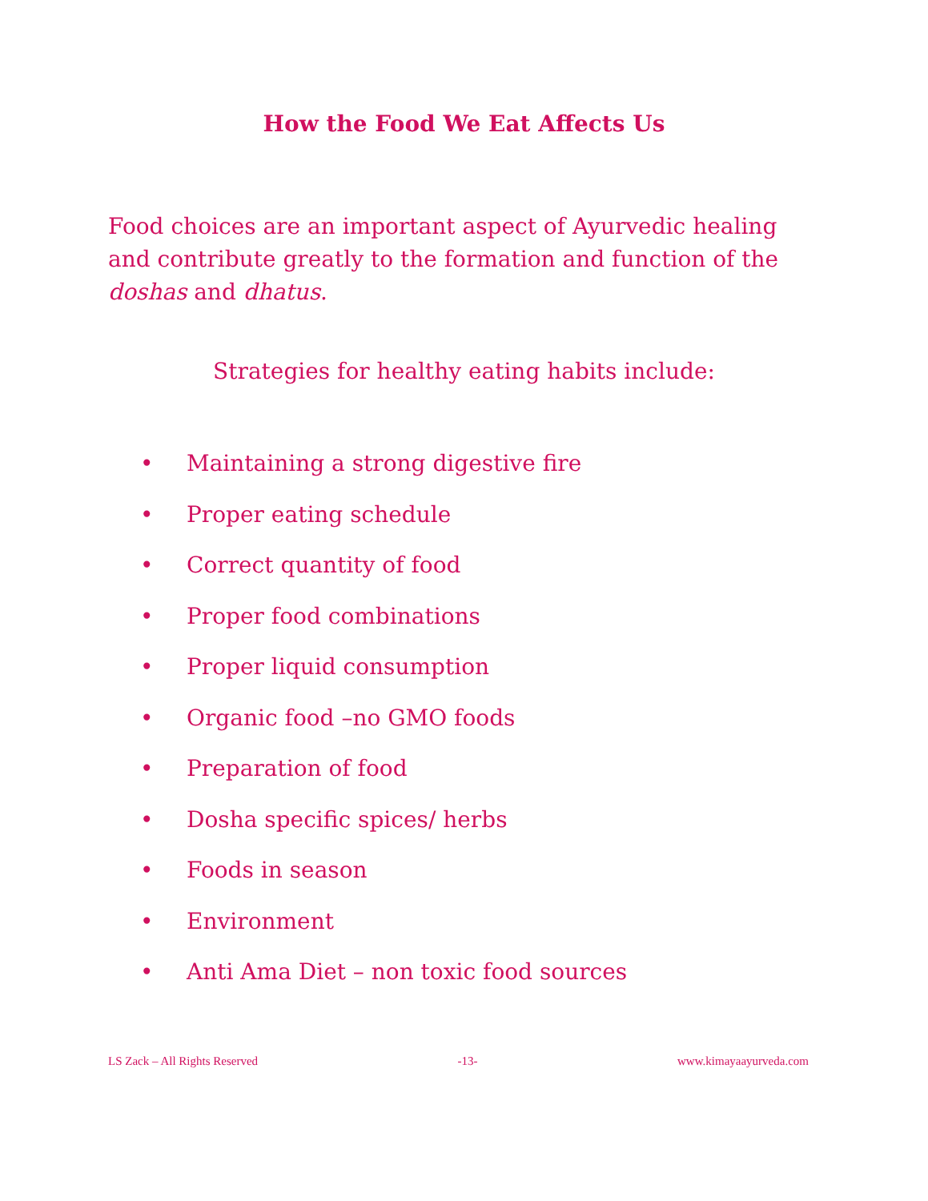How the Food We Eat Affects Us
Food choices are an important aspect of Ayurvedic healing and contribute greatly to the formation and function of the doshas and dhatus.
Strategies for healthy eating habits include:
• Maintaining a strong digestive fire
• Proper eating schedule
• Correct quantity of food
• Proper food combinations
• Proper liquid consumption
• Organic food –no GMO foods
• Preparation of food
• Dosha specific spices/ herbs
• Foods in season
• Environment
• Anti Ama Diet – non toxic food sources
LS Zack – All Rights Reserved -13- www.kimayaayurveda.com